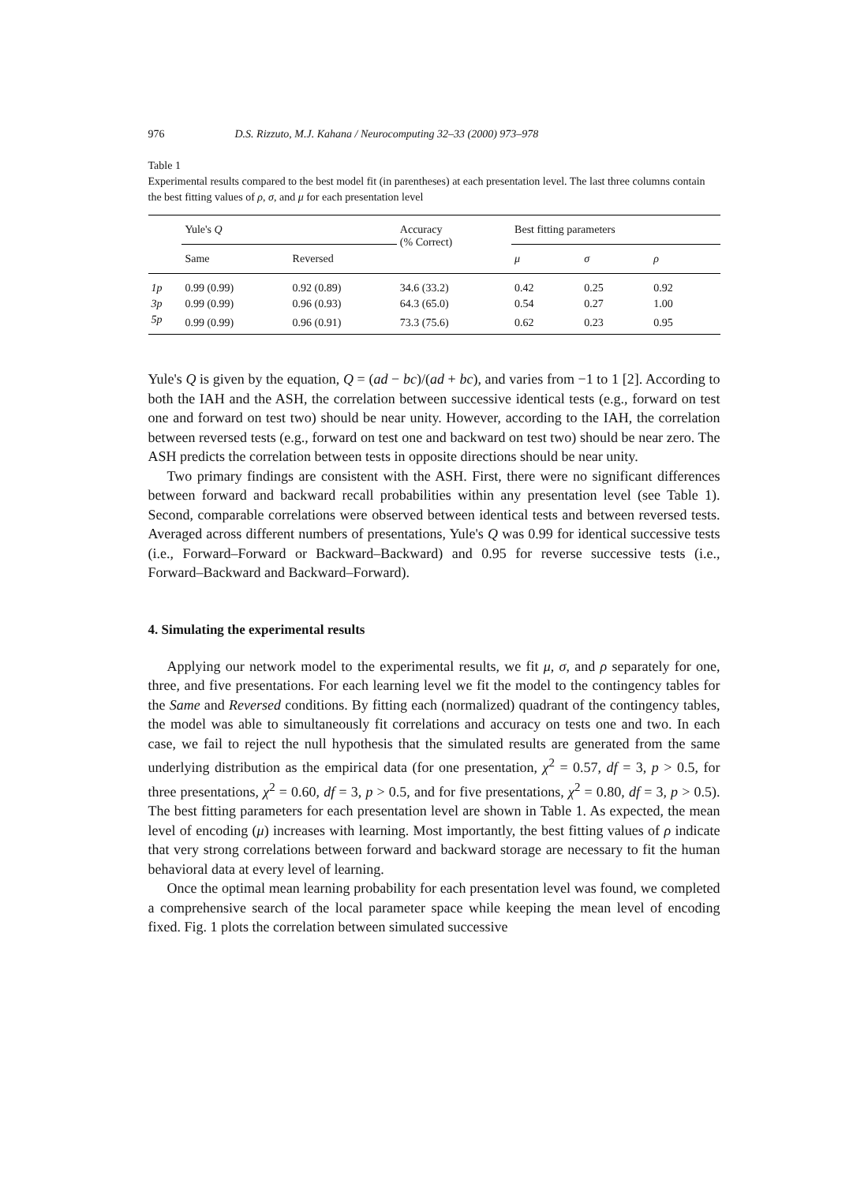976 D.S. Rizzuto, M.J. Kahana / Neurocomputing 32–33 (2000) 973–978
Table 1
Experimental results compared to the best model fit (in parentheses) at each presentation level. The last three columns contain the best fitting values of ρ, σ, and μ for each presentation level
| | Yule's Q | | Accuracy (% Correct) | Best fitting parameters | | |
| --- | --- | --- | --- | --- | --- | --- |
| | Same | Reversed | | μ | σ | ρ |
| 1p | 0.99 (0.99) | 0.92 (0.89) | 34.6 (33.2) | 0.42 | 0.25 | 0.92 |
| 3p | 0.99 (0.99) | 0.96 (0.93) | 64.3 (65.0) | 0.54 | 0.27 | 1.00 |
| 5p | 0.99 (0.99) | 0.96 (0.91) | 73.3 (75.6) | 0.62 | 0.23 | 0.95 |
Yule's Q is given by the equation, Q = (ad − bc)/(ad + bc), and varies from −1 to 1 [2]. According to both the IAH and the ASH, the correlation between successive identical tests (e.g., forward on test one and forward on test two) should be near unity. However, according to the IAH, the correlation between reversed tests (e.g., forward on test one and backward on test two) should be near zero. The ASH predicts the correlation between tests in opposite directions should be near unity.
Two primary findings are consistent with the ASH. First, there were no significant differences between forward and backward recall probabilities within any presentation level (see Table 1). Second, comparable correlations were observed between identical tests and between reversed tests. Averaged across different numbers of presentations, Yule's Q was 0.99 for identical successive tests (i.e., Forward–Forward or Backward–Backward) and 0.95 for reverse successive tests (i.e., Forward–Backward and Backward–Forward).
4. Simulating the experimental results
Applying our network model to the experimental results, we fit μ, σ, and ρ separately for one, three, and five presentations. For each learning level we fit the model to the contingency tables for the Same and Reversed conditions. By fitting each (normalized) quadrant of the contingency tables, the model was able to simultaneously fit correlations and accuracy on tests one and two. In each case, we fail to reject the null hypothesis that the simulated results are generated from the same underlying distribution as the empirical data (for one presentation, χ<sup>2</sup> = 0.57, df = 3, p > 0.5, for three presentations, χ<sup>2</sup> = 0.60, df = 3, p > 0.5, and for five presentations, χ<sup>2</sup> = 0.80, df = 3, p > 0.5). The best fitting parameters for each presentation level are shown in Table 1. As expected, the mean level of encoding (μ) increases with learning. Most importantly, the best fitting values of ρ indicate that very strong correlations between forward and backward storage are necessary to fit the human behavioral data at every level of learning.
Once the optimal mean learning probability for each presentation level was found, we completed a comprehensive search of the local parameter space while keeping the mean level of encoding fixed. Fig. 1 plots the correlation between simulated successive